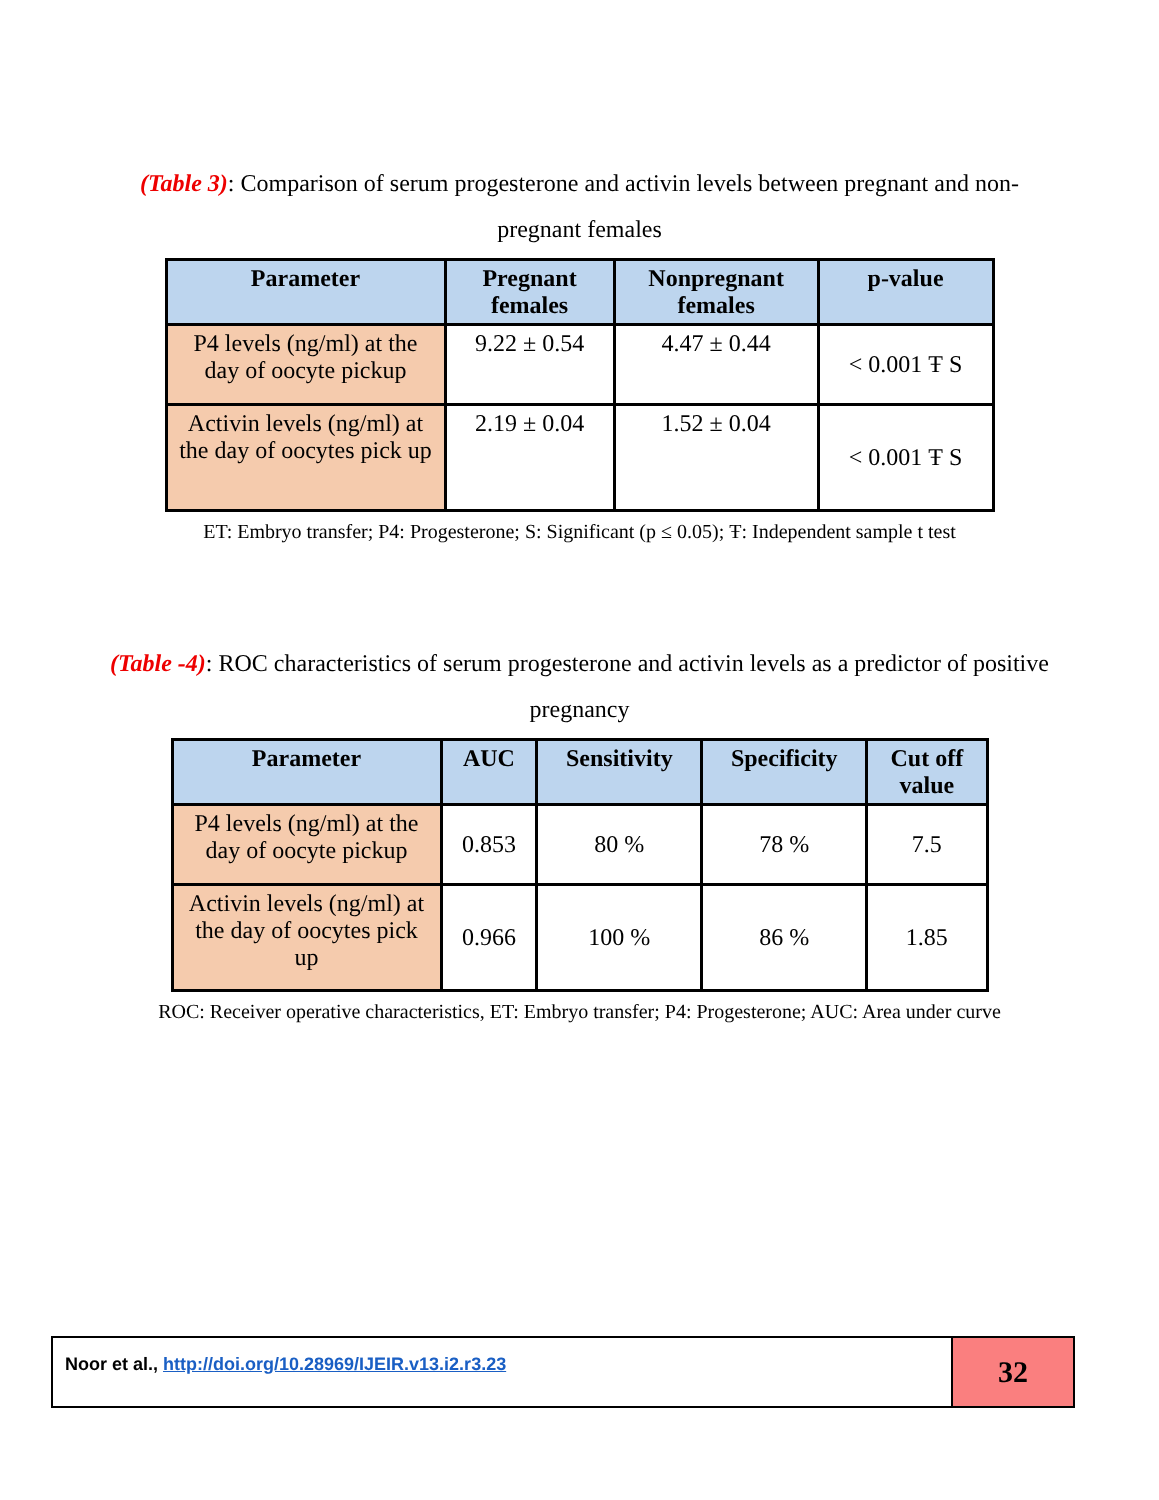(Table 3): Comparison of serum progesterone and activin levels between pregnant and non-pregnant females
| Parameter | Pregnant females | Nonpregnant females | p-value |
| --- | --- | --- | --- |
| P4 levels (ng/ml) at the day of oocyte pickup | 9.22 ± 0.54 | 4.47 ± 0.44 | < 0.001 Ŧ S |
| Activin levels (ng/ml) at the day of oocytes pick up | 2.19 ± 0.04 | 1.52 ± 0.04 | < 0.001 Ŧ S |
ET: Embryo transfer; P4: Progesterone; S: Significant (p ≤ 0.05); Ŧ: Independent sample t test
(Table -4): ROC characteristics of serum progesterone and activin levels as a predictor of positive pregnancy
| Parameter | AUC | Sensitivity | Specificity | Cut off value |
| --- | --- | --- | --- | --- |
| P4 levels (ng/ml) at the day of oocyte pickup | 0.853 | 80 % | 78 % | 7.5 |
| Activin levels (ng/ml) at the day of oocytes pick up | 0.966 | 100 % | 86 % | 1.85 |
ROC: Receiver operative characteristics, ET: Embryo transfer; P4: Progesterone; AUC: Area under curve
Noor et al., http://doi.org/10.28969/IJEIR.v13.i2.r3.23
32